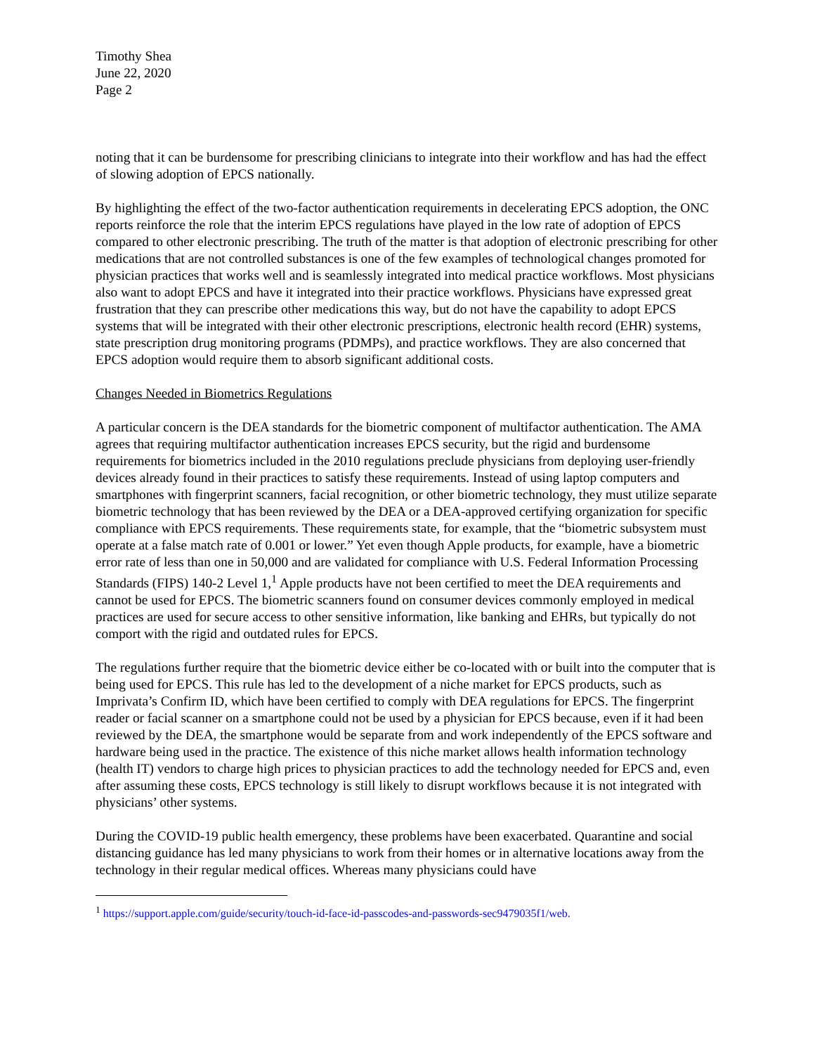Timothy Shea
June 22, 2020
Page 2
noting that it can be burdensome for prescribing clinicians to integrate into their workflow and has had the effect of slowing adoption of EPCS nationally.
By highlighting the effect of the two-factor authentication requirements in decelerating EPCS adoption, the ONC reports reinforce the role that the interim EPCS regulations have played in the low rate of adoption of EPCS compared to other electronic prescribing. The truth of the matter is that adoption of electronic prescribing for other medications that are not controlled substances is one of the few examples of technological changes promoted for physician practices that works well and is seamlessly integrated into medical practice workflows. Most physicians also want to adopt EPCS and have it integrated into their practice workflows. Physicians have expressed great frustration that they can prescribe other medications this way, but do not have the capability to adopt EPCS systems that will be integrated with their other electronic prescriptions, electronic health record (EHR) systems, state prescription drug monitoring programs (PDMPs), and practice workflows. They are also concerned that EPCS adoption would require them to absorb significant additional costs.
Changes Needed in Biometrics Regulations
A particular concern is the DEA standards for the biometric component of multifactor authentication. The AMA agrees that requiring multifactor authentication increases EPCS security, but the rigid and burdensome requirements for biometrics included in the 2010 regulations preclude physicians from deploying user-friendly devices already found in their practices to satisfy these requirements. Instead of using laptop computers and smartphones with fingerprint scanners, facial recognition, or other biometric technology, they must utilize separate biometric technology that has been reviewed by the DEA or a DEA-approved certifying organization for specific compliance with EPCS requirements. These requirements state, for example, that the “biometric subsystem must operate at a false match rate of 0.001 or lower.” Yet even though Apple products, for example, have a biometric error rate of less than one in 50,000 and are validated for compliance with U.S. Federal Information Processing Standards (FIPS) 140-2 Level 1,<sup>1</sup> Apple products have not been certified to meet the DEA requirements and cannot be used for EPCS. The biometric scanners found on consumer devices commonly employed in medical practices are used for secure access to other sensitive information, like banking and EHRs, but typically do not comport with the rigid and outdated rules for EPCS.
The regulations further require that the biometric device either be co-located with or built into the computer that is being used for EPCS. This rule has led to the development of a niche market for EPCS products, such as Imprivata’s Confirm ID, which have been certified to comply with DEA regulations for EPCS. The fingerprint reader or facial scanner on a smartphone could not be used by a physician for EPCS because, even if it had been reviewed by the DEA, the smartphone would be separate from and work independently of the EPCS software and hardware being used in the practice. The existence of this niche market allows health information technology (health IT) vendors to charge high prices to physician practices to add the technology needed for EPCS and, even after assuming these costs, EPCS technology is still likely to disrupt workflows because it is not integrated with physicians’ other systems.
During the COVID-19 public health emergency, these problems have been exacerbated. Quarantine and social distancing guidance has led many physicians to work from their homes or in alternative locations away from the technology in their regular medical offices. Whereas many physicians could have
<sup>1</sup> https://support.apple.com/guide/security/touch-id-face-id-passcodes-and-passwords-sec9479035f1/web.